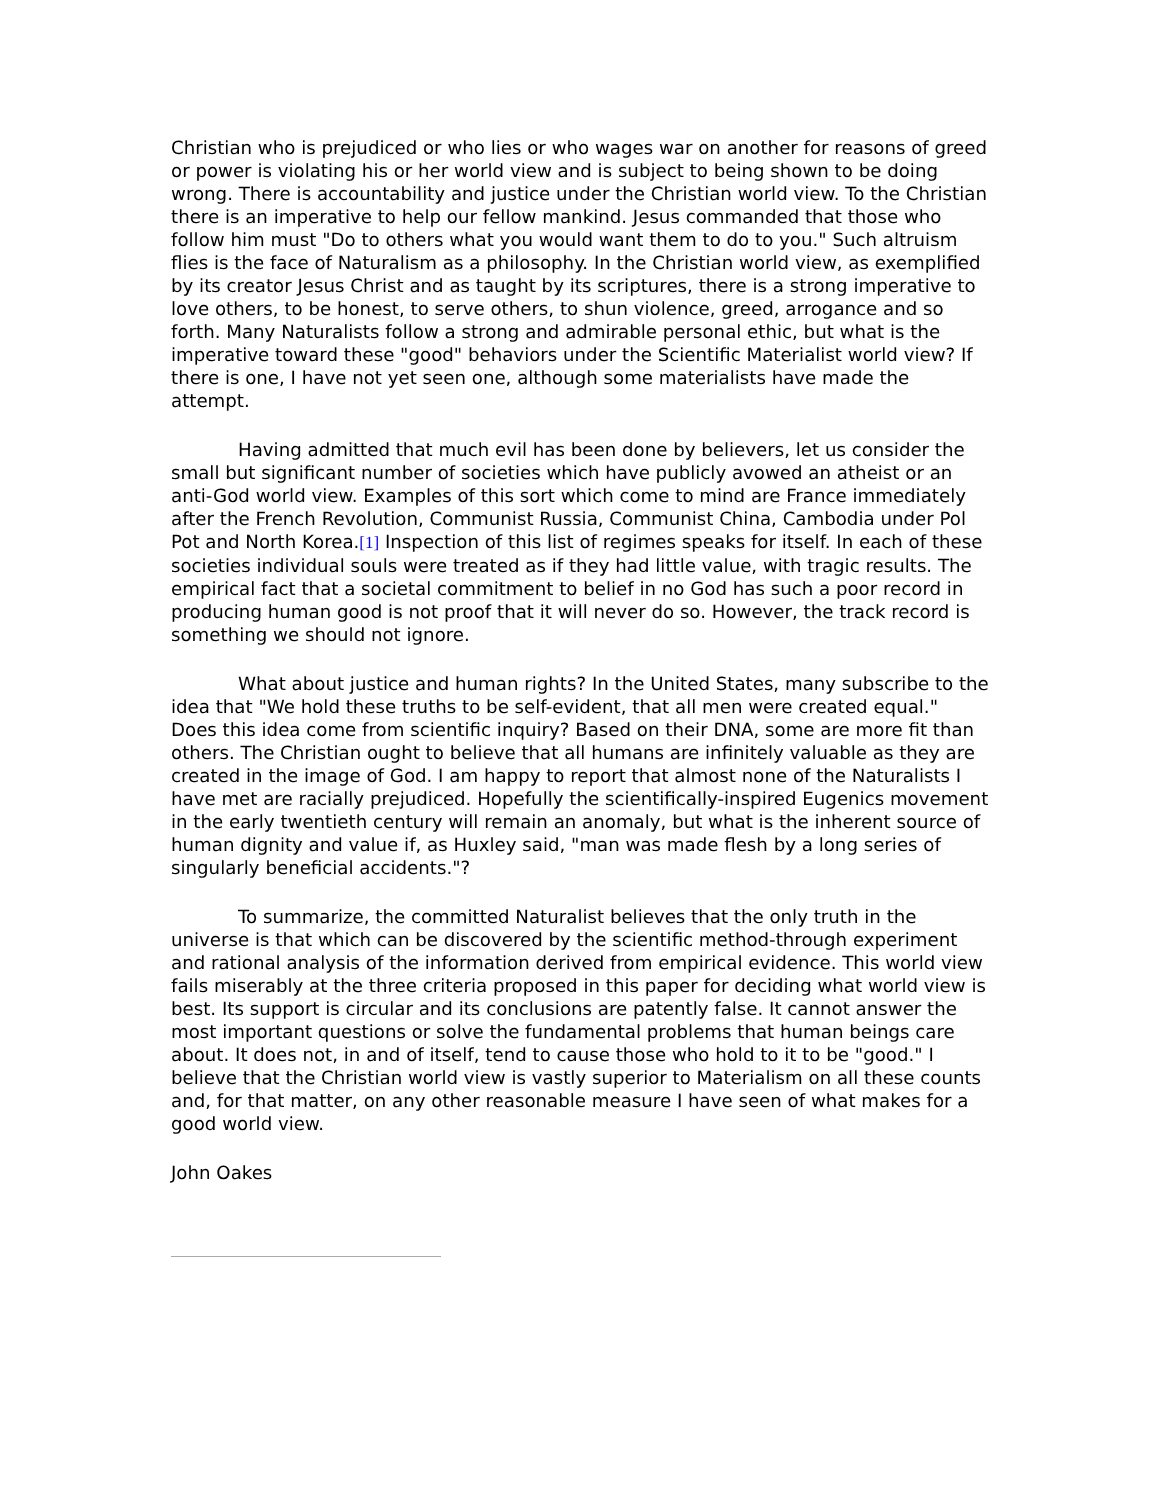Christian who is prejudiced or who lies or who wages war on another for reasons of greed or power is violating his or her world view and is subject to being shown to be doing wrong. There is accountability and justice under the Christian world view. To the Christian there is an imperative to help our fellow mankind. Jesus commanded that those who follow him must "Do to others what you would want them to do to you." Such altruism flies is the face of Naturalism as a philosophy. In the Christian world view, as exemplified by its creator Jesus Christ and as taught by its scriptures, there is a strong imperative to love others, to be honest, to serve others, to shun violence, greed, arrogance and so forth. Many Naturalists follow a strong and admirable personal ethic, but what is the imperative toward these "good" behaviors under the Scientific Materialist world view? If there is one, I have not yet seen one, although some materialists have made the attempt.
Having admitted that much evil has been done by believers, let us consider the small but significant number of societies which have publicly avowed an atheist or an anti-God world view. Examples of this sort which come to mind are France immediately after the French Revolution, Communist Russia, Communist China, Cambodia under Pol Pot and North Korea.[1] Inspection of this list of regimes speaks for itself. In each of these societies individual souls were treated as if they had little value, with tragic results. The empirical fact that a societal commitment to belief in no God has such a poor record in producing human good is not proof that it will never do so. However, the track record is something we should not ignore.
What about justice and human rights? In the United States, many subscribe to the idea that "We hold these truths to be self-evident, that all men were created equal." Does this idea come from scientific inquiry? Based on their DNA, some are more fit than others. The Christian ought to believe that all humans are infinitely valuable as they are created in the image of God. I am happy to report that almost none of the Naturalists I have met are racially prejudiced. Hopefully the scientifically-inspired Eugenics movement in the early twentieth century will remain an anomaly, but what is the inherent source of human dignity and value if, as Huxley said, "man was made flesh by a long series of singularly beneficial accidents."?
To summarize, the committed Naturalist believes that the only truth in the universe is that which can be discovered by the scientific method-through experiment and rational analysis of the information derived from empirical evidence. This world view fails miserably at the three criteria proposed in this paper for deciding what world view is best. Its support is circular and its conclusions are patently false. It cannot answer the most important questions or solve the fundamental problems that human beings care about. It does not, in and of itself, tend to cause those who hold to it to be "good." I believe that the Christian world view is vastly superior to Materialism on all these counts and, for that matter, on any other reasonable measure I have seen of what makes for a good world view.
John Oakes